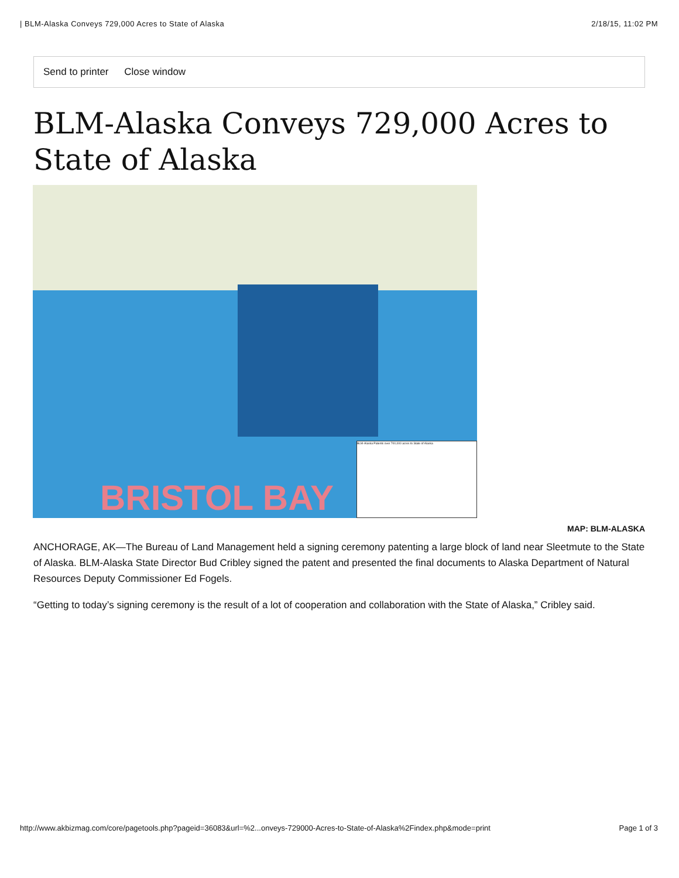| BLM-Alaska Conveys 729,000 Acres to State of Alaska 2/18/15, 11:02 PM
Send to printer Close window
BLM-Alaska Conveys 729,000 Acres to State of Alaska
BRISTOL BAY BLM-Alaska Patents over 700,000 acres to State of Alaska
MAP: BLM-ALASKA
ANCHORAGE, AK—The Bureau of Land Management held a signing ceremony patenting a large block of land near Sleetmute to the State of Alaska. BLM-Alaska State Director Bud Cribley signed the patent and presented the final documents to Alaska Department of Natural Resources Deputy Commissioner Ed Fogels.
“Getting to today’s signing ceremony is the result of a lot of cooperation and collaboration with the State of Alaska,” Cribley said.
http://www.akbizmag.com/core/pagetools.php?pageid=36083&url=%2...onveys-729000-Acres-to-State-of-Alaska%2Findex.php&mode=print Page 1 of 3